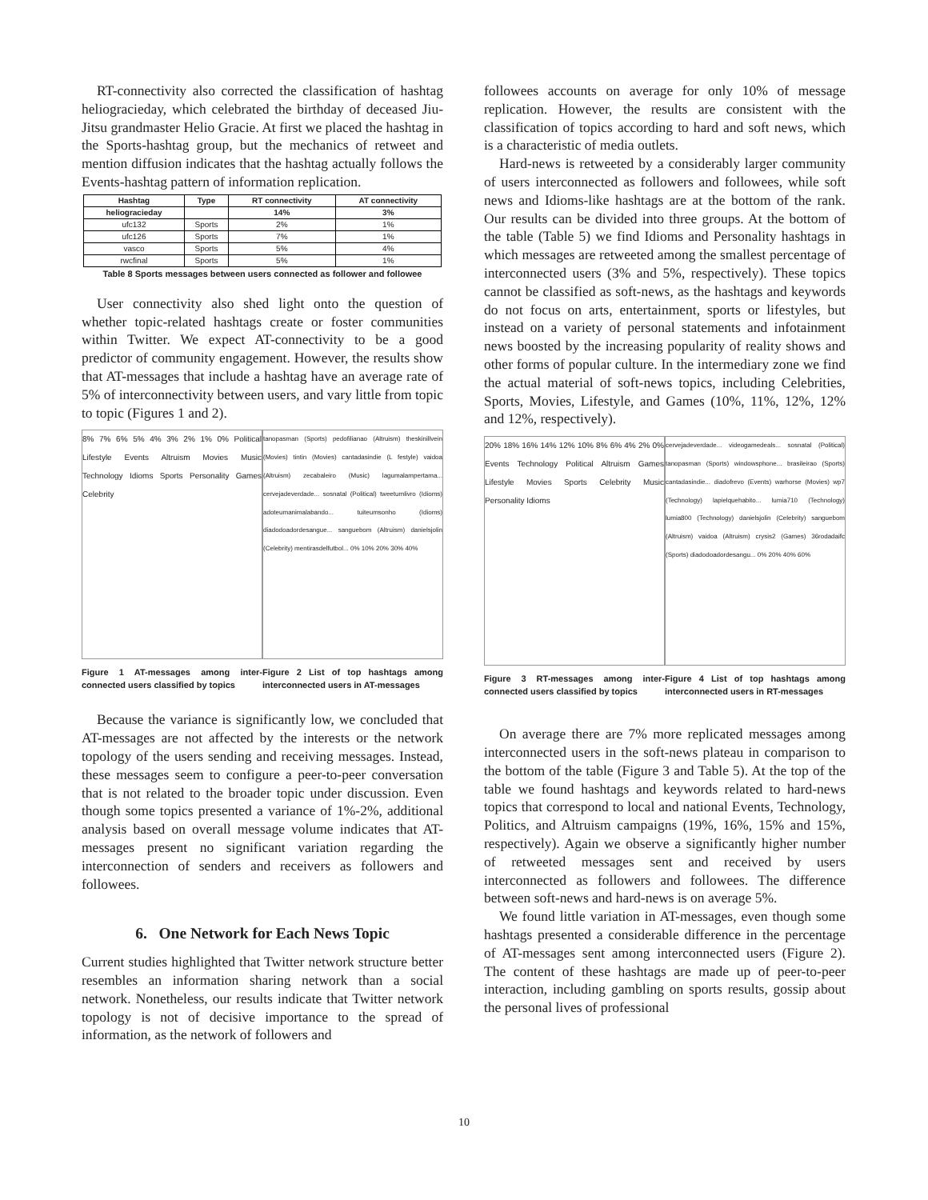RT-connectivity also corrected the classification of hashtag heliogracieday, which celebrated the birthday of deceased Jiu-Jitsu grandmaster Helio Gracie. At first we placed the hashtag in the Sports-hashtag group, but the mechanics of retweet and mention diffusion indicates that the hashtag actually follows the Events-hashtag pattern of information replication.
| Hashtag | Type | RT connectivity | AT connectivity |
| --- | --- | --- | --- |
| heliogracieday | | 14% | 3% |
| ufc132 | Sports | 2% | 1% |
| ufc126 | Sports | 7% | 1% |
| vasco | Sports | 5% | 4% |
| rwcfinal | Sports | 5% | 1% |
Table 8 Sports messages between users connected as follower and followee
User connectivity also shed light onto the question of whether topic-related hashtags create or foster communities within Twitter. We expect AT-connectivity to be a good predictor of community engagement. However, the results show that AT-messages that include a hashtag have an average rate of 5% of interconnectivity between users, and vary little from topic to topic (Figures 1 and 2).
8% 7% 6% 5% 4% 3% 2% 1% 0% Political Lifestyle Events Altruism Movies Music Technology Idioms Sports Personality Games Celebrity
Figure 1 AT-messages among inter-connected users classified by topics
tanopasman (Sports) pedofilianao (Altruism) theskinillvein (Movies) tintin (Movies) cantadasindie (L festyle) vaidoa (Altruism) zecabaleiro (Music) lagumalampertama... cervejadeverdade... sosnatal (Political) tweetumlivro (Idioms) adoteumanimalabando... tuiteumsonho (Idioms) diadodoadordesangue... sanguebom (Altruism) danielsjolin (Celebrity) mentirasdelfutbol... 0% 10% 20% 30% 40%
Figure 2 List of top hashtags among interconnected users in AT-messages
Because the variance is significantly low, we concluded that AT-messages are not affected by the interests or the network topology of the users sending and receiving messages. Instead, these messages seem to configure a peer-to-peer conversation that is not related to the broader topic under discussion. Even though some topics presented a variance of 1%-2%, additional analysis based on overall message volume indicates that AT-messages present no significant variation regarding the interconnection of senders and receivers as followers and followees.
6. One Network for Each News Topic
Current studies highlighted that Twitter network structure better resembles an information sharing network than a social network. Nonetheless, our results indicate that Twitter network topology is not of decisive importance to the spread of information, as the network of followers and
followees accounts on average for only 10% of message replication. However, the results are consistent with the classification of topics according to hard and soft news, which is a characteristic of media outlets.
Hard-news is retweeted by a considerably larger community of users interconnected as followers and followees, while soft news and Idioms-like hashtags are at the bottom of the rank. Our results can be divided into three groups. At the bottom of the table (Table 5) we find Idioms and Personality hashtags in which messages are retweeted among the smallest percentage of interconnected users (3% and 5%, respectively). These topics cannot be classified as soft-news, as the hashtags and keywords do not focus on arts, entertainment, sports or lifestyles, but instead on a variety of personal statements and infotainment news boosted by the increasing popularity of reality shows and other forms of popular culture. In the intermediary zone we find the actual material of soft-news topics, including Celebrities, Sports, Movies, Lifestyle, and Games (10%, 11%, 12%, 12% and 12%, respectively).
20% 18% 16% 14% 12% 10% 8% 6% 4% 2% 0% Events Technology Political Altruism Games Lifestyle Movies Sports Celebrity Music Personality Idioms
Figure 3 RT-messages among inter-connected users classified by topics
cervejadeverdade... videogamedeals... sosnatal (Political) tanopasman (Sports) windowsphone... brasileirao (Sports) cantadasindie... diadofrevo (Events) warhorse (Movies) wp7 (Technology) lapielquehabito... lumia710 (Technology) lumia800 (Technology) danielsjolin (Celebrity) sanguebom (Altruism) vaidoa (Altruism) crysis2 (Games) 36rodadaifc (Sports) diadodoadordesangu... 0% 20% 40% 60%
Figure 4 List of top hashtags among interconnected users in RT-messages
On average there are 7% more replicated messages among interconnected users in the soft-news plateau in comparison to the bottom of the table (Figure 3 and Table 5). At the top of the table we found hashtags and keywords related to hard-news topics that correspond to local and national Events, Technology, Politics, and Altruism campaigns (19%, 16%, 15% and 15%, respectively). Again we observe a significantly higher number of retweeted messages sent and received by users interconnected as followers and followees. The difference between soft-news and hard-news is on average 5%.
We found little variation in AT-messages, even though some hashtags presented a considerable difference in the percentage of AT-messages sent among interconnected users (Figure 2). The content of these hashtags are made up of peer-to-peer interaction, including gambling on sports results, gossip about the personal lives of professional
10